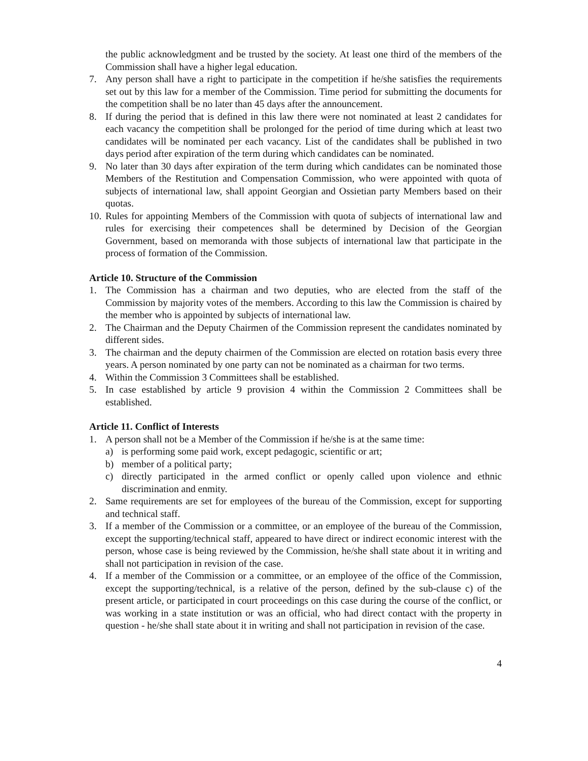the public acknowledgment and be trusted by the society. At least one third of the members of the Commission shall have a higher legal education.
7. Any person shall have a right to participate in the competition if he/she satisfies the requirements set out by this law for a member of the Commission. Time period for submitting the documents for the competition shall be no later than 45 days after the announcement.
8. If during the period that is defined in this law there were not nominated at least 2 candidates for each vacancy the competition shall be prolonged for the period of time during which at least two candidates will be nominated per each vacancy. List of the candidates shall be published in two days period after expiration of the term during which candidates can be nominated.
9. No later than 30 days after expiration of the term during which candidates can be nominated those Members of the Restitution and Compensation Commission, who were appointed with quota of subjects of international law, shall appoint Georgian and Ossietian party Members based on their quotas.
10. Rules for appointing Members of the Commission with quota of subjects of international law and rules for exercising their competences shall be determined by Decision of the Georgian Government, based on memoranda with those subjects of international law that participate in the process of formation of the Commission.
Article 10. Structure of the Commission
1. The Commission has a chairman and two deputies, who are elected from the staff of the Commission by majority votes of the members. According to this law the Commission is chaired by the member who is appointed by subjects of international law.
2. The Chairman and the Deputy Chairmen of the Commission represent the candidates nominated by different sides.
3. The chairman and the deputy chairmen of the Commission are elected on rotation basis every three years. A person nominated by one party can not be nominated as a chairman for two terms.
4. Within the Commission 3 Committees shall be established.
5. In case established by article 9 provision 4 within the Commission 2 Committees shall be established.
Article 11. Conflict of Interests
1. A person shall not be a Member of the Commission if he/she is at the same time:
a) is performing some paid work, except pedagogic, scientific or art;
b) member of a political party;
c) directly participated in the armed conflict or openly called upon violence and ethnic discrimination and enmity.
2. Same requirements are set for employees of the bureau of the Commission, except for supporting and technical staff.
3. If a member of the Commission or a committee, or an employee of the bureau of the Commission, except the supporting/technical staff, appeared to have direct or indirect economic interest with the person, whose case is being reviewed by the Commission, he/she shall state about it in writing and shall not participation in revision of the case.
4. If a member of the Commission or a committee, or an employee of the office of the Commission, except the supporting/technical, is a relative of the person, defined by the sub-clause c) of the present article, or participated in court proceedings on this case during the course of the conflict, or was working in a state institution or was an official, who had direct contact with the property in question - he/she shall state about it in writing and shall not participation in revision of the case.
4